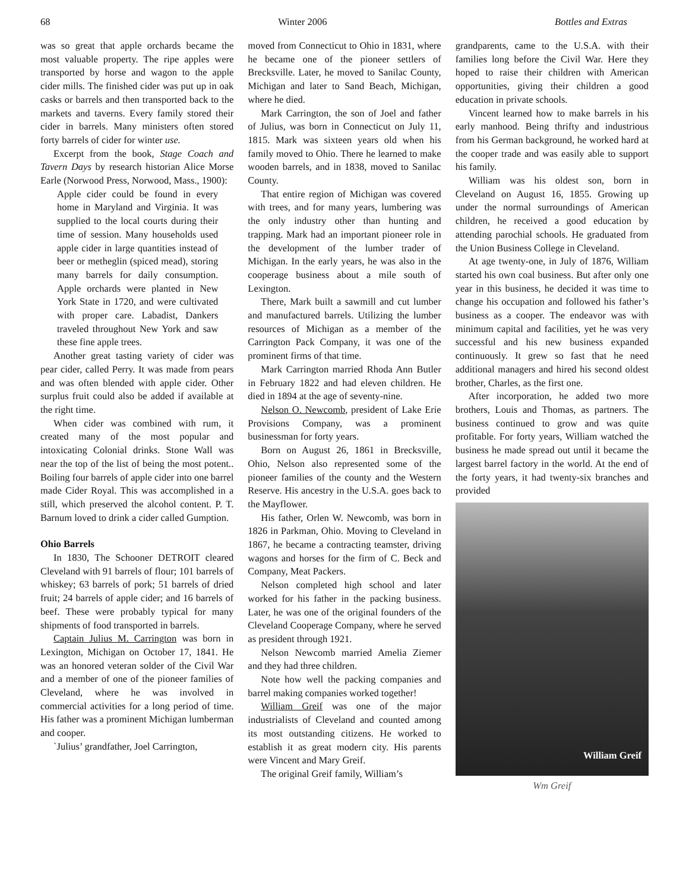68 Winter 2006 Bottles and Extras
was so great that apple orchards became the most valuable property. The ripe apples were transported by horse and wagon to the apple cider mills. The finished cider was put up in oak casks or barrels and then transported back to the markets and taverns. Every family stored their cider in barrels. Many ministers often stored forty barrels of cider for winter use.
Excerpt from the book, Stage Coach and Tavern Days by research historian Alice Morse Earle (Norwood Press, Norwood, Mass., 1900):
Apple cider could be found in every home in Maryland and Virginia. It was supplied to the local courts during their time of session. Many households used apple cider in large quantities instead of beer or metheglin (spiced mead), storing many barrels for daily consumption. Apple orchards were planted in New York State in 1720, and were cultivated with proper care. Labadist, Dankers traveled throughout New York and saw these fine apple trees.
Another great tasting variety of cider was pear cider, called Perry. It was made from pears and was often blended with apple cider. Other surplus fruit could also be added if available at the right time.
When cider was combined with rum, it created many of the most popular and intoxicating Colonial drinks. Stone Wall was near the top of the list of being the most potent.. Boiling four barrels of apple cider into one barrel made Cider Royal. This was accomplished in a still, which preserved the alcohol content. P. T. Barnum loved to drink a cider called Gumption.
Ohio Barrels
In 1830, The Schooner DETROIT cleared Cleveland with 91 barrels of flour; 101 barrels of whiskey; 63 barrels of pork; 51 barrels of dried fruit; 24 barrels of apple cider; and 16 barrels of beef. These were probably typical for many shipments of food transported in barrels.
Captain Julius M. Carrington was born in Lexington, Michigan on October 17, 1841. He was an honored veteran solder of the Civil War and a member of one of the pioneer families of Cleveland, where he was involved in commercial activities for a long period of time. His father was a prominent Michigan lumberman and cooper.
`Julius’ grandfather, Joel Carrington,
moved from Connecticut to Ohio in 1831, where he became one of the pioneer settlers of Brecksville. Later, he moved to Sanilac County, Michigan and later to Sand Beach, Michigan, where he died.
Mark Carrington, the son of Joel and father of Julius, was born in Connecticut on July 11, 1815. Mark was sixteen years old when his family moved to Ohio. There he learned to make wooden barrels, and in 1838, moved to Sanilac County.
That entire region of Michigan was covered with trees, and for many years, lumbering was the only industry other than hunting and trapping. Mark had an important pioneer role in the development of the lumber trader of Michigan. In the early years, he was also in the cooperage business about a mile south of Lexington.
There, Mark built a sawmill and cut lumber and manufactured barrels. Utilizing the lumber resources of Michigan as a member of the Carrington Pack Company, it was one of the prominent firms of that time.
Mark Carrington married Rhoda Ann Butler in February 1822 and had eleven children. He died in 1894 at the age of seventy-nine.
Nelson O. Newcomb, president of Lake Erie Provisions Company, was a prominent businessman for forty years.
Born on August 26, 1861 in Brecksville, Ohio, Nelson also represented some of the pioneer families of the county and the Western Reserve. His ancestry in the U.S.A. goes back to the Mayflower.
His father, Orlen W. Newcomb, was born in 1826 in Parkman, Ohio. Moving to Cleveland in 1867, he became a contracting teamster, driving wagons and horses for the firm of C. Beck and Company, Meat Packers.
Nelson completed high school and later worked for his father in the packing business. Later, he was one of the original founders of the Cleveland Cooperage Company, where he served as president through 1921.
Nelson Newcomb married Amelia Ziemer and they had three children.
Note how well the packing companies and barrel making companies worked together!
William Greif was one of the major industrialists of Cleveland and counted among its most outstanding citizens. He worked to establish it as great modern city. His parents were Vincent and Mary Greif.
The original Greif family, William’s
grandparents, came to the U.S.A. with their families long before the Civil War. Here they hoped to raise their children with American opportunities, giving their children a good education in private schools.
Vincent learned how to make barrels in his early manhood. Being thrifty and industrious from his German background, he worked hard at the cooper trade and was easily able to support his family.
William was his oldest son, born in Cleveland on August 16, 1855. Growing up under the normal surroundings of American children, he received a good education by attending parochial schools. He graduated from the Union Business College in Cleveland.
At age twenty-one, in July of 1876, William started his own coal business. But after only one year in this business, he decided it was time to change his occupation and followed his father’s business as a cooper. The endeavor was with minimum capital and facilities, yet he was very successful and his new business expanded continuously. It grew so fast that he need additional managers and hired his second oldest brother, Charles, as the first one.
After incorporation, he added two more brothers, Louis and Thomas, as partners. The business continued to grow and was quite profitable. For forty years, William watched the business he made spread out until it became the largest barrel factory in the world. At the end of the forty years, it had twenty-six branches and provided
William Greif
Wm Greif